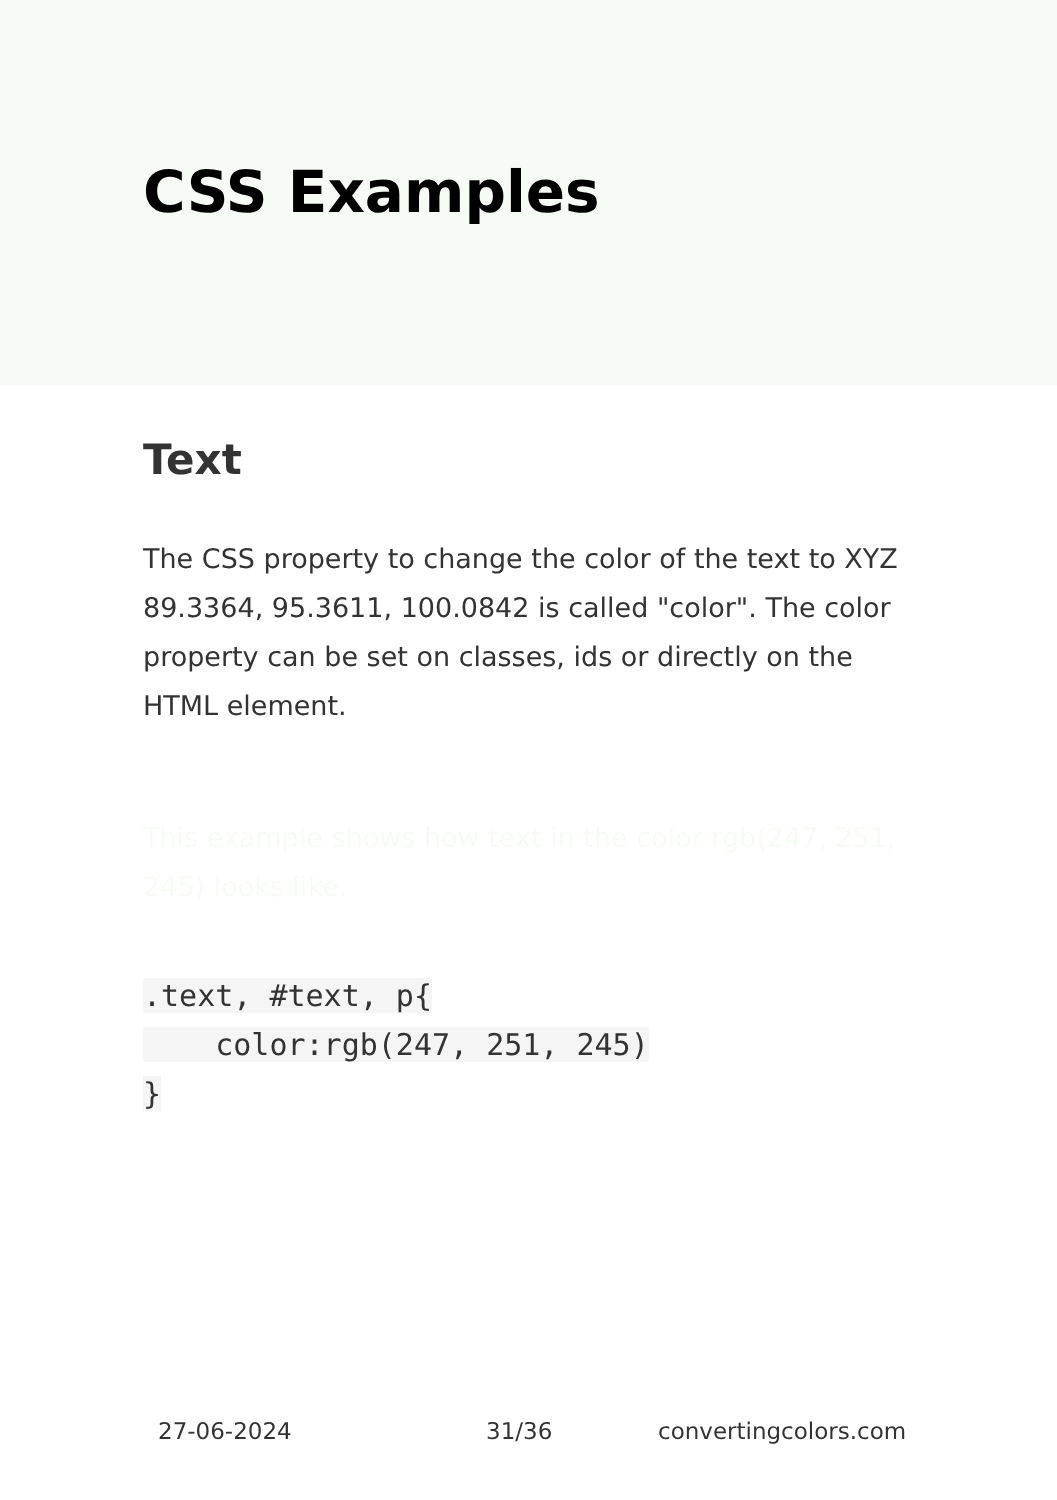CSS Examples
Text
The CSS property to change the color of the text to XYZ 89.3364, 95.3611, 100.0842 is called "color". The color property can be set on classes, ids or directly on the HTML element.
This example shows how text in the color rgb(247, 251, 245) looks like.
.text, #text, p{
    color:rgb(247, 251, 245)
}
27-06-2024 31/36 convertingcolors.com